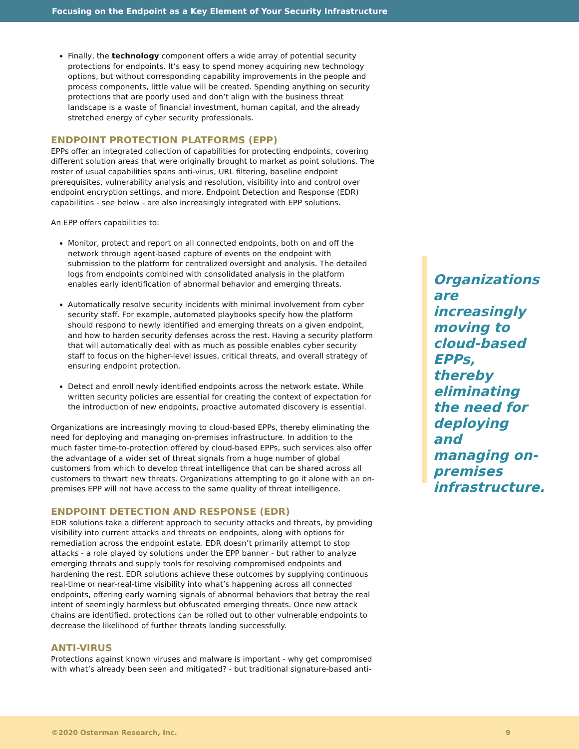Focusing on the Endpoint as a Key Element of Your Security Infrastructure
Finally, the technology component offers a wide array of potential security protections for endpoints. It’s easy to spend money acquiring new technology options, but without corresponding capability improvements in the people and process components, little value will be created. Spending anything on security protections that are poorly used and don’t align with the business threat landscape is a waste of financial investment, human capital, and the already stretched energy of cyber security professionals.
ENDPOINT PROTECTION PLATFORMS (EPP)
EPPs offer an integrated collection of capabilities for protecting endpoints, covering different solution areas that were originally brought to market as point solutions. The roster of usual capabilities spans anti-virus, URL filtering, baseline endpoint prerequisites, vulnerability analysis and resolution, visibility into and control over endpoint encryption settings, and more. Endpoint Detection and Response (EDR) capabilities - see below - are also increasingly integrated with EPP solutions.
An EPP offers capabilities to:
Monitor, protect and report on all connected endpoints, both on and off the network through agent-based capture of events on the endpoint with submission to the platform for centralized oversight and analysis. The detailed logs from endpoints combined with consolidated analysis in the platform enables early identification of abnormal behavior and emerging threats.
Automatically resolve security incidents with minimal involvement from cyber security staff. For example, automated playbooks specify how the platform should respond to newly identified and emerging threats on a given endpoint, and how to harden security defenses across the rest. Having a security platform that will automatically deal with as much as possible enables cyber security staff to focus on the higher-level issues, critical threats, and overall strategy of ensuring endpoint protection.
Detect and enroll newly identified endpoints across the network estate. While written security policies are essential for creating the context of expectation for the introduction of new endpoints, proactive automated discovery is essential.
Organizations are increasingly moving to cloud-based EPPs, thereby eliminating the need for deploying and managing on-premises infrastructure. In addition to the much faster time-to-protection offered by cloud-based EPPs, such services also offer the advantage of a wider set of threat signals from a huge number of global customers from which to develop threat intelligence that can be shared across all customers to thwart new threats. Organizations attempting to go it alone with an on-premises EPP will not have access to the same quality of threat intelligence.
ENDPOINT DETECTION AND RESPONSE (EDR)
EDR solutions take a different approach to security attacks and threats, by providing visibility into current attacks and threats on endpoints, along with options for remediation across the endpoint estate. EDR doesn’t primarily attempt to stop attacks - a role played by solutions under the EPP banner - but rather to analyze emerging threats and supply tools for resolving compromised endpoints and hardening the rest. EDR solutions achieve these outcomes by supplying continuous real-time or near-real-time visibility into what’s happening across all connected endpoints, offering early warning signals of abnormal behaviors that betray the real intent of seemingly harmless but obfuscated emerging threats. Once new attack chains are identified, protections can be rolled out to other vulnerable endpoints to decrease the likelihood of further threats landing successfully.
ANTI-VIRUS
Protections against known viruses and malware is important - why get compromised with what’s already been seen and mitigated? - but traditional signature-based anti-
Organizations are increasingly moving to cloud-based EPPs, thereby eliminating the need for deploying and managing on-premises infrastructure.
©2020 Osterman Research, Inc. 9